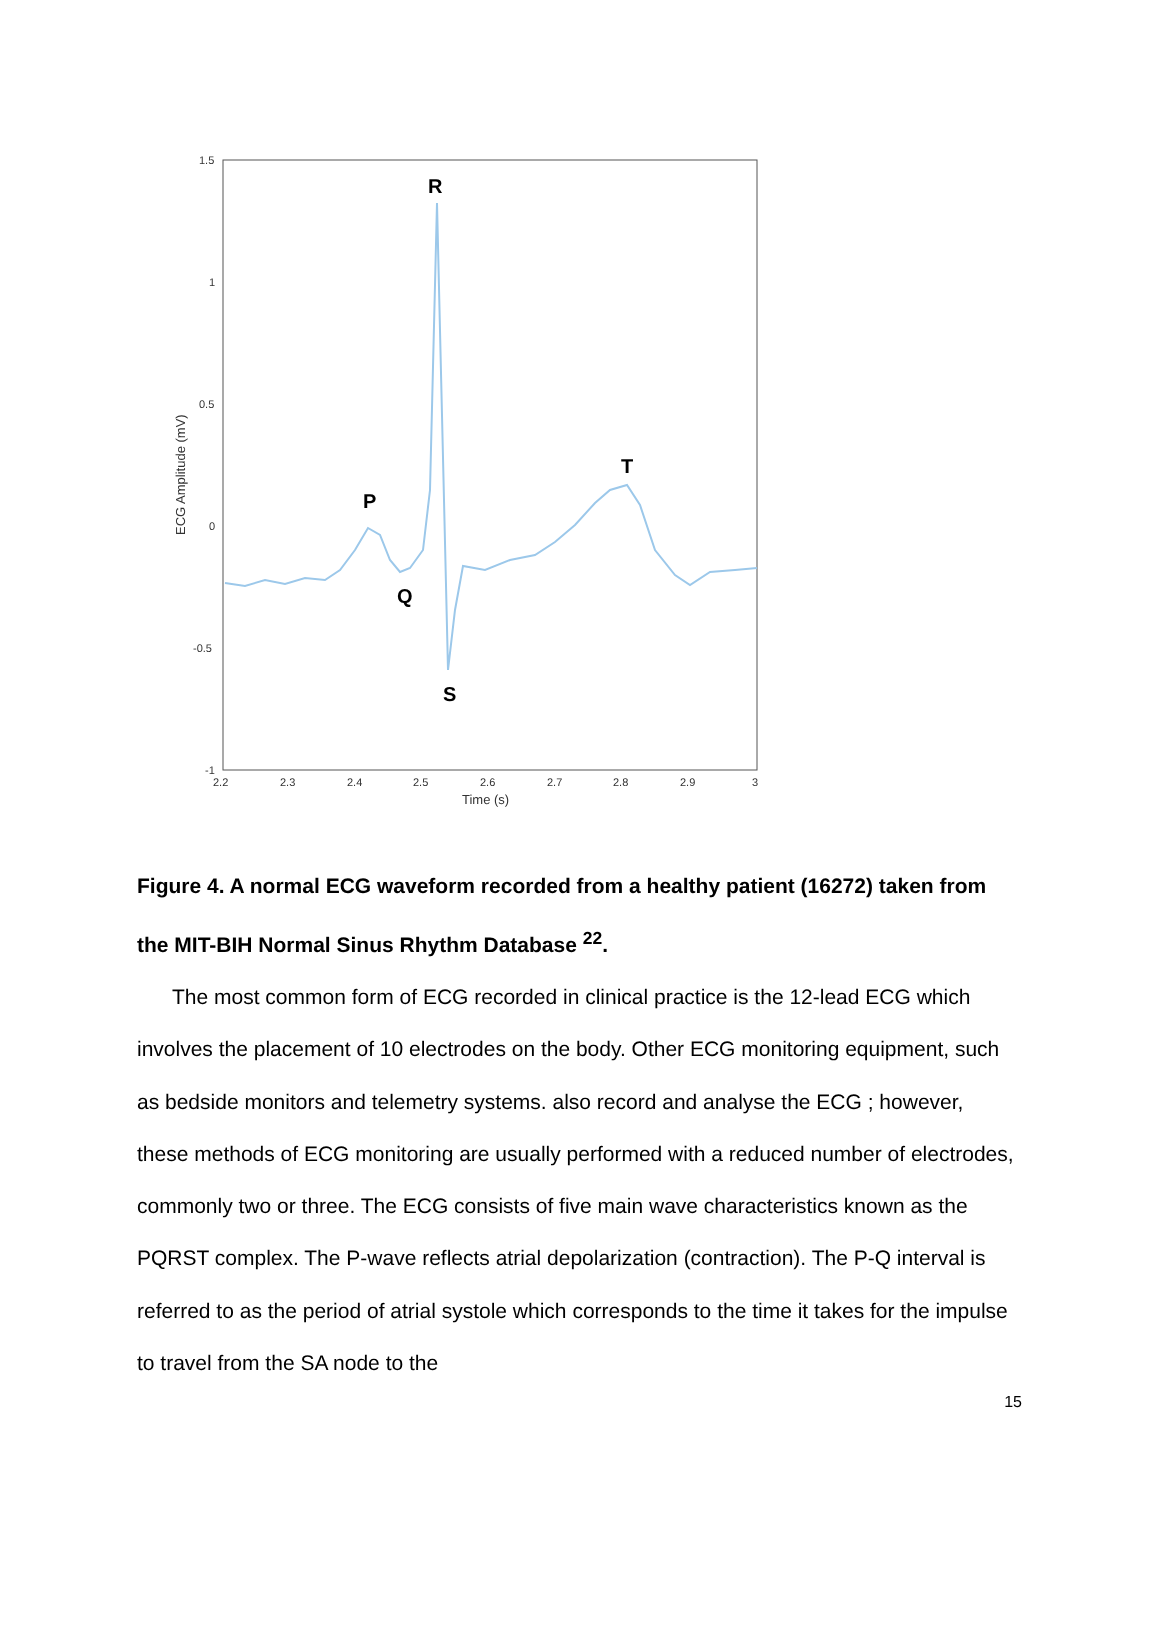1.5
1
0.5
0
-0.5
-1
2.2
2.3
2.4
2.5
2.6
2.7
2.8
2.9
3
Time (s)
ECG Amplitude (mV)
R
P
Q
S
T
Figure 4. A normal ECG waveform recorded from a healthy patient (16272) taken from the MIT-BIH Normal Sinus Rhythm Database <sup>22</sup>.
The most common form of ECG recorded in clinical practice is the 12-lead ECG which involves the placement of 10 electrodes on the body. Other ECG monitoring equipment, such as bedside monitors and telemetry systems. also record and analyse the ECG ; however, these methods of ECG monitoring are usually performed with a reduced number of electrodes, commonly two or three. The ECG consists of five main wave characteristics known as the PQRST complex. The P-wave reflects atrial depolarization (contraction). The P-Q interval is referred to as the period of atrial systole which corresponds to the time it takes for the impulse to travel from the SA node to the
15